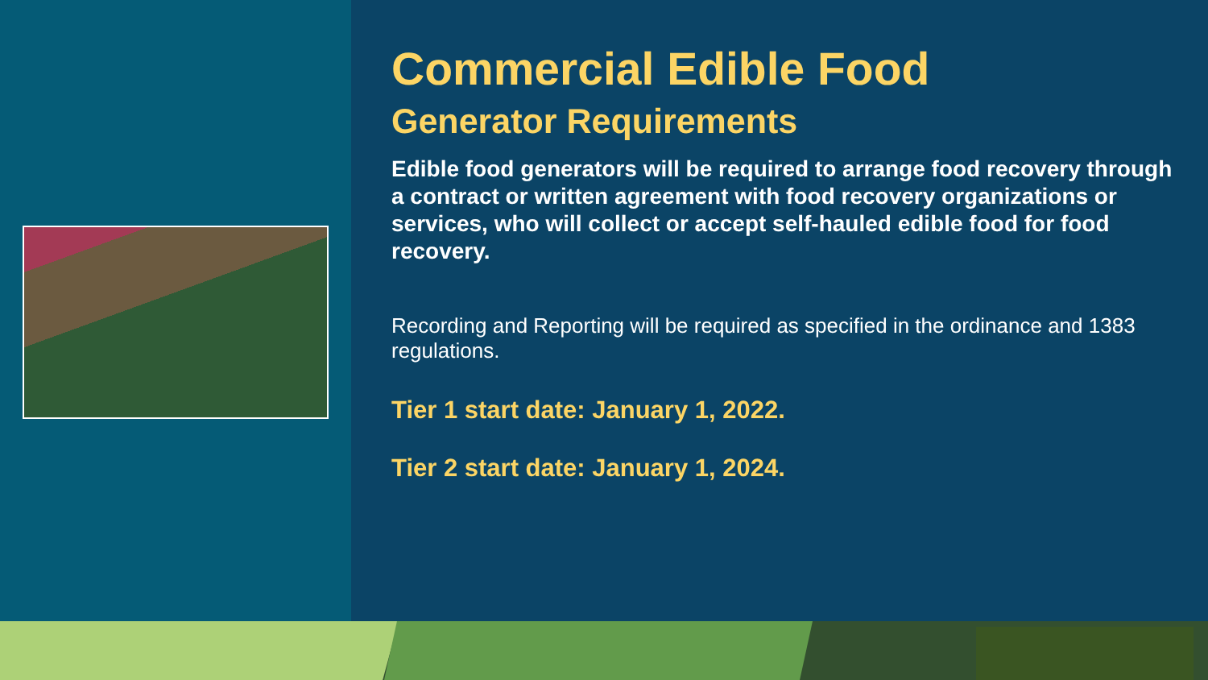Commercial Edible Food
Generator Requirements
Edible food generators will be required to arrange food recovery through a contract or written agreement with food recovery organizations or services, who will collect or accept self-hauled edible food for food recovery.
Recording and Reporting will be required as specified in the ordinance and 1383 regulations.
Tier 1 start date: January 1, 2022.
Tier 2 start date: January 1, 2024.